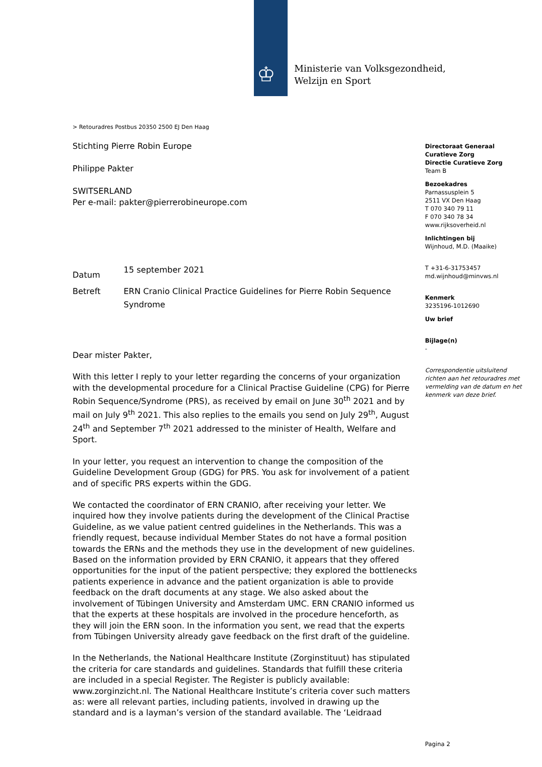♔
Ministerie van Volksgezondheid,
Welzijn en Sport
> Retouradres Postbus 20350 2500 EJ Den Haag
Stichting Pierre Robin Europe
Philippe Pakter
SWITSERLAND
Per e-mail: pakter@pierrerobineurope.com
Directoraat Generaal Curatieve Zorg
Directie Curatieve Zorg
Team B
Bezoekadres
Parnassusplein 5
2511 VX Den Haag
T 070 340 79 11
F 070 340 78 34
www.rijksoverheid.nl
Inlichtingen bij
Wijnhoud, M.D. (Maaike)
T +31-6-31753457
md.wijnhoud@minvws.nl
Kenmerk
3235196-1012690
Uw brief
Bijlage(n)
-
Correspondentie uitsluitend richten aan het retouradres met vermelding van de datum en het kenmerk van deze brief.
| Datum | 15 september 2021 |
| Betreft | ERN Cranio Clinical Practice Guidelines for Pierre Robin Sequence Syndrome |
Dear mister Pakter,
With this letter I reply to your letter regarding the concerns of your organization with the developmental procedure for a Clinical Practise Guideline (CPG) for Pierre Robin Sequence/Syndrome (PRS), as received by email on June 30<sup>th</sup> 2021 and by mail on July 9<sup>th</sup> 2021. This also replies to the emails you send on July 29<sup>th</sup>, August 24<sup>th</sup> and September 7<sup>th</sup> 2021 addressed to the minister of Health, Welfare and Sport.
In your letter, you request an intervention to change the composition of the Guideline Development Group (GDG) for PRS. You ask for involvement of a patient and of specific PRS experts within the GDG.
We contacted the coordinator of ERN CRANIO, after receiving your letter. We inquired how they involve patients during the development of the Clinical Practise Guideline, as we value patient centred guidelines in the Netherlands. This was a friendly request, because individual Member States do not have a formal position towards the ERNs and the methods they use in the development of new guidelines. Based on the information provided by ERN CRANIO, it appears that they offered opportunities for the input of the patient perspective; they explored the bottlenecks patients experience in advance and the patient organization is able to provide feedback on the draft documents at any stage. We also asked about the involvement of Tübingen University and Amsterdam UMC. ERN CRANIO informed us that the experts at these hospitals are involved in the procedure henceforth, as they will join the ERN soon. In the information you sent, we read that the experts from Tübingen University already gave feedback on the first draft of the guideline.
In the Netherlands, the National Healthcare Institute (Zorginstituut) has stipulated the criteria for care standards and guidelines. Standards that fulfill these criteria are included in a special Register. The Register is publicly available: www.zorginzicht.nl. The National Healthcare Institute’s criteria cover such matters as: were all relevant parties, including patients, involved in drawing up the standard and is a layman’s version of the standard available. The ‘Leidraad
Pagina 2